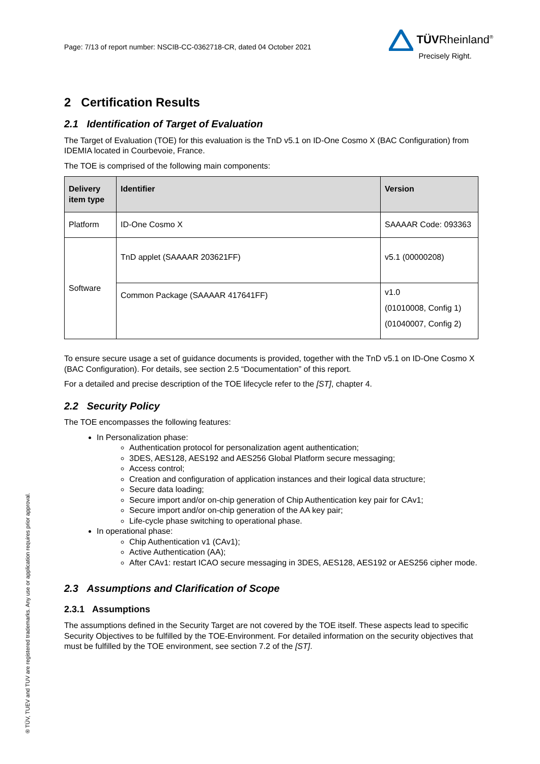® TÜV, TUEV and TUV are registered trademarks. Any use or application requires prior approval.
Page: 7/13 of report number: NSCIB-CC-0362718-CR, dated 04 October 2021
TÜVRheinland<sup>®</sup>
Precisely Right.
2 Certification Results
2.1 Identification of Target of Evaluation
The Target of Evaluation (TOE) for this evaluation is the TnD v5.1 on ID-One Cosmo X (BAC Configuration) from IDEMIA located in Courbevoie, France.
The TOE is comprised of the following main components:
| Delivery item type | Identifier | Version |
| --- | --- | --- |
| Platform | ID-One Cosmo X | SAAAAR Code: 093363 |
| Software | TnD applet (SAAAAR 203621FF) | v5.1 (00000208) |
| | Common Package (SAAAAR 417641FF) | v1.0 (01010008, Config 1) (01040007, Config 2) |
To ensure secure usage a set of guidance documents is provided, together with the TnD v5.1 on ID-One Cosmo X (BAC Configuration). For details, see section 2.5 “Documentation” of this report.
For a detailed and precise description of the TOE lifecycle refer to the [ST], chapter 4.
2.2 Security Policy
The TOE encompasses the following features:
In Personalization phase:
Authentication protocol for personalization agent authentication;
3DES, AES128, AES192 and AES256 Global Platform secure messaging;
Access control;
Creation and configuration of application instances and their logical data structure;
Secure data loading;
Secure import and/or on-chip generation of Chip Authentication key pair for CAv1;
Secure import and/or on-chip generation of the AA key pair;
Life-cycle phase switching to operational phase.
In operational phase:
Chip Authentication v1 (CAv1);
Active Authentication (AA);
After CAv1: restart ICAO secure messaging in 3DES, AES128, AES192 or AES256 cipher mode.
2.3 Assumptions and Clarification of Scope
2.3.1 Assumptions
The assumptions defined in the Security Target are not covered by the TOE itself. These aspects lead to specific Security Objectives to be fulfilled by the TOE-Environment. For detailed information on the security objectives that must be fulfilled by the TOE environment, see section 7.2 of the [ST].